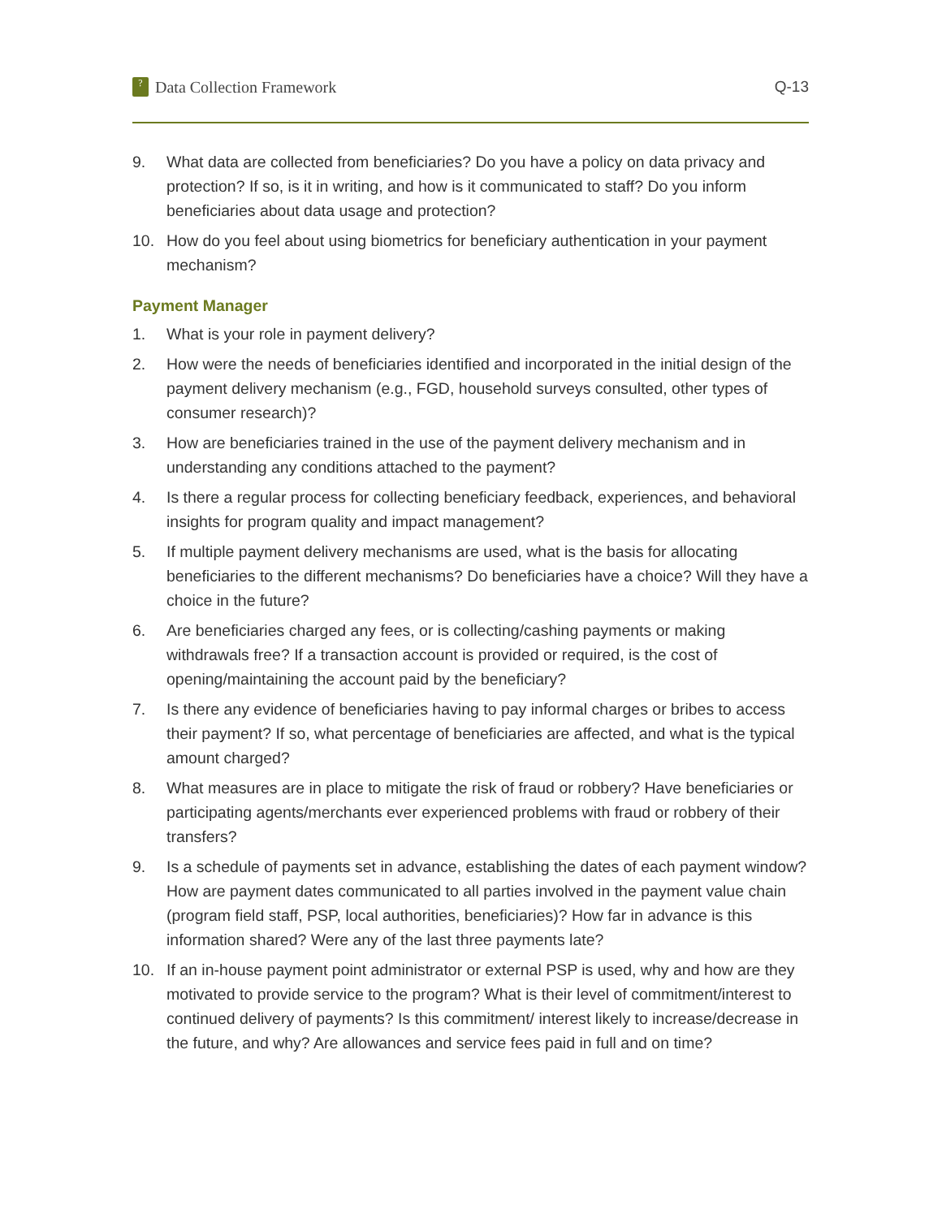? Data Collection Framework Q-13
9. What data are collected from beneficiaries? Do you have a policy on data privacy and protection? If so, is it in writing, and how is it communicated to staff? Do you inform beneficiaries about data usage and protection?
10. How do you feel about using biometrics for beneficiary authentication in your payment mechanism?
Payment Manager
1. What is your role in payment delivery?
2. How were the needs of beneficiaries identified and incorporated in the initial design of the payment delivery mechanism (e.g., FGD, household surveys consulted, other types of consumer research)?
3. How are beneficiaries trained in the use of the payment delivery mechanism and in understanding any conditions attached to the payment?
4. Is there a regular process for collecting beneficiary feedback, experiences, and behavioral insights for program quality and impact management?
5. If multiple payment delivery mechanisms are used, what is the basis for allocating beneficiaries to the different mechanisms? Do beneficiaries have a choice? Will they have a choice in the future?
6. Are beneficiaries charged any fees, or is collecting/cashing payments or making withdrawals free? If a transaction account is provided or required, is the cost of opening/maintaining the account paid by the beneficiary?
7. Is there any evidence of beneficiaries having to pay informal charges or bribes to access their payment? If so, what percentage of beneficiaries are affected, and what is the typical amount charged?
8. What measures are in place to mitigate the risk of fraud or robbery? Have beneficiaries or participating agents/merchants ever experienced problems with fraud or robbery of their transfers?
9. Is a schedule of payments set in advance, establishing the dates of each payment window? How are payment dates communicated to all parties involved in the payment value chain (program field staff, PSP, local authorities, beneficiaries)? How far in advance is this information shared? Were any of the last three payments late?
10. If an in-house payment point administrator or external PSP is used, why and how are they motivated to provide service to the program? What is their level of commitment/interest to continued delivery of payments? Is this commitment/ interest likely to increase/decrease in the future, and why? Are allowances and service fees paid in full and on time?